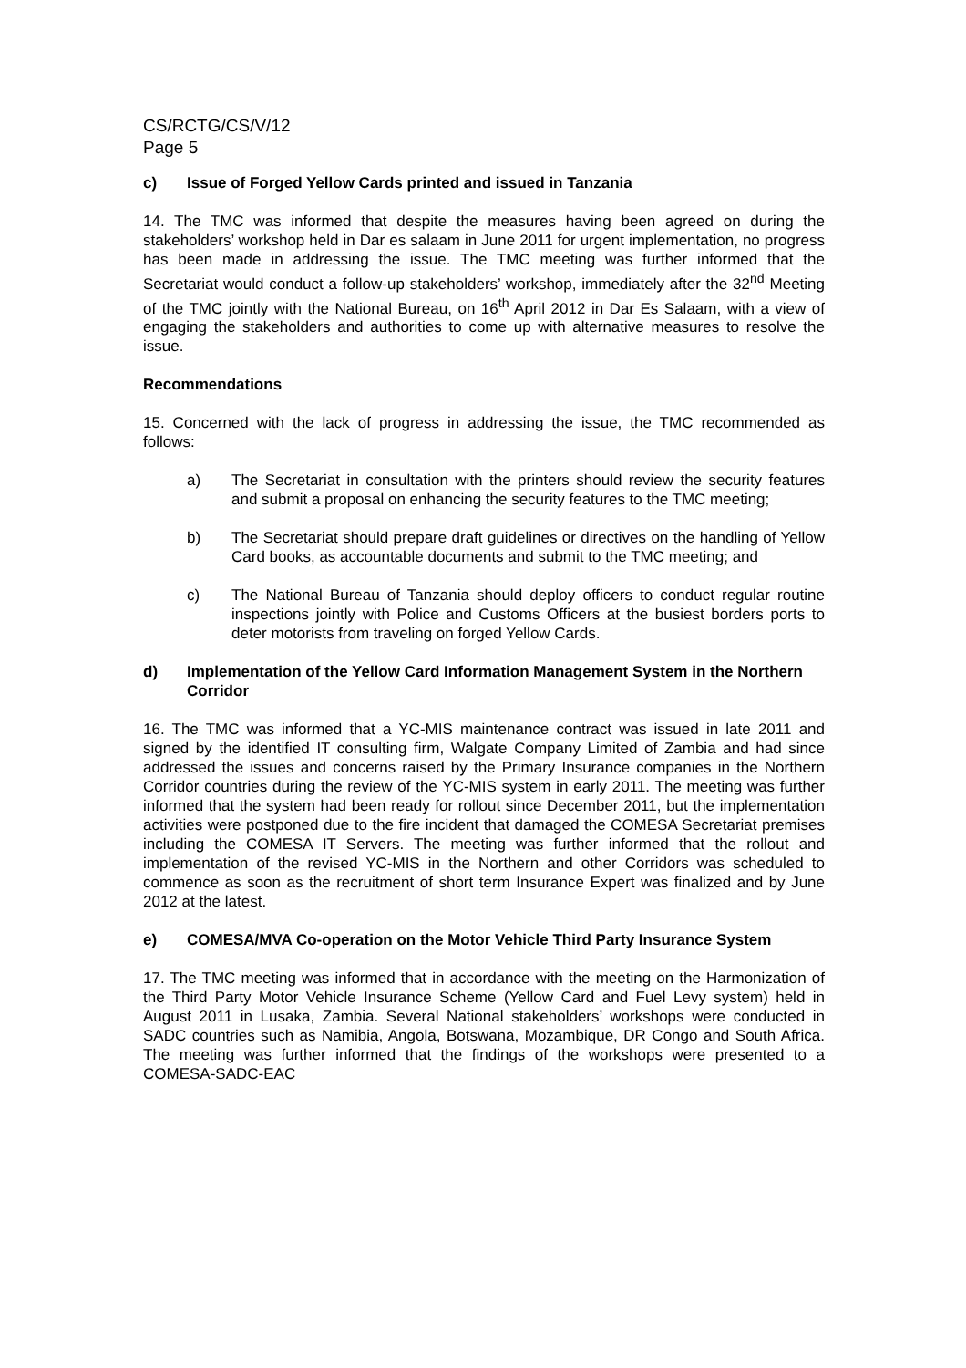CS/RCTG/CS/V/12
Page 5
c) Issue of Forged Yellow Cards printed and issued in Tanzania
14. The TMC was informed that despite the measures having been agreed on during the stakeholders’ workshop held in Dar es salaam in June 2011 for urgent implementation, no progress has been made in addressing the issue. The TMC meeting was further informed that the Secretariat would conduct a follow-up stakeholders’ workshop, immediately after the 32<sup>nd</sup> Meeting of the TMC jointly with the National Bureau, on 16<sup>th</sup> April 2012 in Dar Es Salaam, with a view of engaging the stakeholders and authorities to come up with alternative measures to resolve the issue.
Recommendations
15. Concerned with the lack of progress in addressing the issue, the TMC recommended as follows:
a) The Secretariat in consultation with the printers should review the security features and submit a proposal on enhancing the security features to the TMC meeting;
b) The Secretariat should prepare draft guidelines or directives on the handling of Yellow Card books, as accountable documents and submit to the TMC meeting; and
c) The National Bureau of Tanzania should deploy officers to conduct regular routine inspections jointly with Police and Customs Officers at the busiest borders ports to deter motorists from traveling on forged Yellow Cards.
d) Implementation of the Yellow Card Information Management System in the Northern Corridor
16. The TMC was informed that a YC-MIS maintenance contract was issued in late 2011 and signed by the identified IT consulting firm, Walgate Company Limited of Zambia and had since addressed the issues and concerns raised by the Primary Insurance companies in the Northern Corridor countries during the review of the YC-MIS system in early 2011. The meeting was further informed that the system had been ready for rollout since December 2011, but the implementation activities were postponed due to the fire incident that damaged the COMESA Secretariat premises including the COMESA IT Servers. The meeting was further informed that the rollout and implementation of the revised YC-MIS in the Northern and other Corridors was scheduled to commence as soon as the recruitment of short term Insurance Expert was finalized and by June 2012 at the latest.
e) COMESA/MVA Co-operation on the Motor Vehicle Third Party Insurance System
17. The TMC meeting was informed that in accordance with the meeting on the Harmonization of the Third Party Motor Vehicle Insurance Scheme (Yellow Card and Fuel Levy system) held in August 2011 in Lusaka, Zambia. Several National stakeholders’ workshops were conducted in SADC countries such as Namibia, Angola, Botswana, Mozambique, DR Congo and South Africa. The meeting was further informed that the findings of the workshops were presented to a COMESA-SADC-EAC